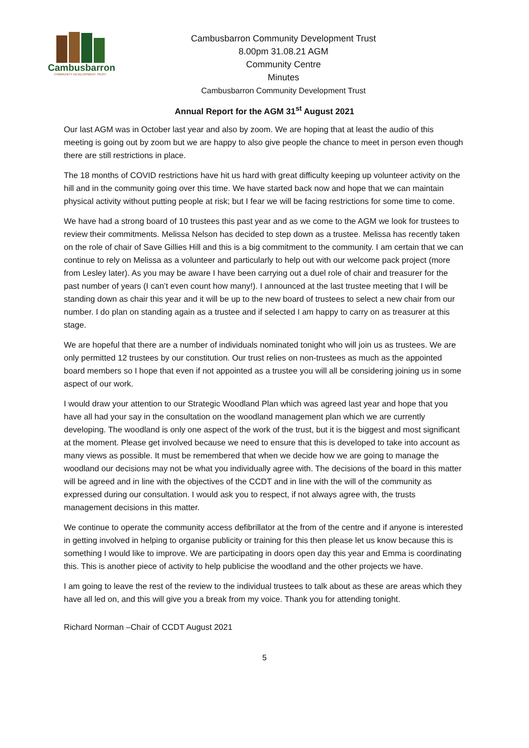Cambusbarron
COMMUNITY DEVELOPMENT TRUST
Cambusbarron Community Development Trust
8.00pm 31.08.21 AGM
Community Centre
Minutes
Cambusbarron Community Development Trust
Annual Report for the AGM 31<sup>st</sup> August 2021
Our last AGM was in October last year and also by zoom. We are hoping that at least the audio of this meeting is going out by zoom but we are happy to also give people the chance to meet in person even though there are still restrictions in place.
The 18 months of COVID restrictions have hit us hard with great difficulty keeping up volunteer activity on the hill and in the community going over this time. We have started back now and hope that we can maintain physical activity without putting people at risk; but I fear we will be facing restrictions for some time to come.
We have had a strong board of 10 trustees this past year and as we come to the AGM we look for trustees to review their commitments. Melissa Nelson has decided to step down as a trustee. Melissa has recently taken on the role of chair of Save Gillies Hill and this is a big commitment to the community. I am certain that we can continue to rely on Melissa as a volunteer and particularly to help out with our welcome pack project (more from Lesley later). As you may be aware I have been carrying out a duel role of chair and treasurer for the past number of years (I can’t even count how many!). I announced at the last trustee meeting that I will be standing down as chair this year and it will be up to the new board of trustees to select a new chair from our number. I do plan on standing again as a trustee and if selected I am happy to carry on as treasurer at this stage.
We are hopeful that there are a number of individuals nominated tonight who will join us as trustees. We are only permitted 12 trustees by our constitution. Our trust relies on non-trustees as much as the appointed board members so I hope that even if not appointed as a trustee you will all be considering joining us in some aspect of our work.
I would draw your attention to our Strategic Woodland Plan which was agreed last year and hope that you have all had your say in the consultation on the woodland management plan which we are currently developing. The woodland is only one aspect of the work of the trust, but it is the biggest and most significant at the moment. Please get involved because we need to ensure that this is developed to take into account as many views as possible. It must be remembered that when we decide how we are going to manage the woodland our decisions may not be what you individually agree with. The decisions of the board in this matter will be agreed and in line with the objectives of the CCDT and in line with the will of the community as expressed during our consultation. I would ask you to respect, if not always agree with, the trusts management decisions in this matter.
We continue to operate the community access defibrillator at the from of the centre and if anyone is interested in getting involved in helping to organise publicity or training for this then please let us know because this is something I would like to improve. We are participating in doors open day this year and Emma is coordinating this. This is another piece of activity to help publicise the woodland and the other projects we have.
I am going to leave the rest of the review to the individual trustees to talk about as these are areas which they have all led on, and this will give you a break from my voice. Thank you for attending tonight.
Richard Norman –Chair of CCDT August 2021
5